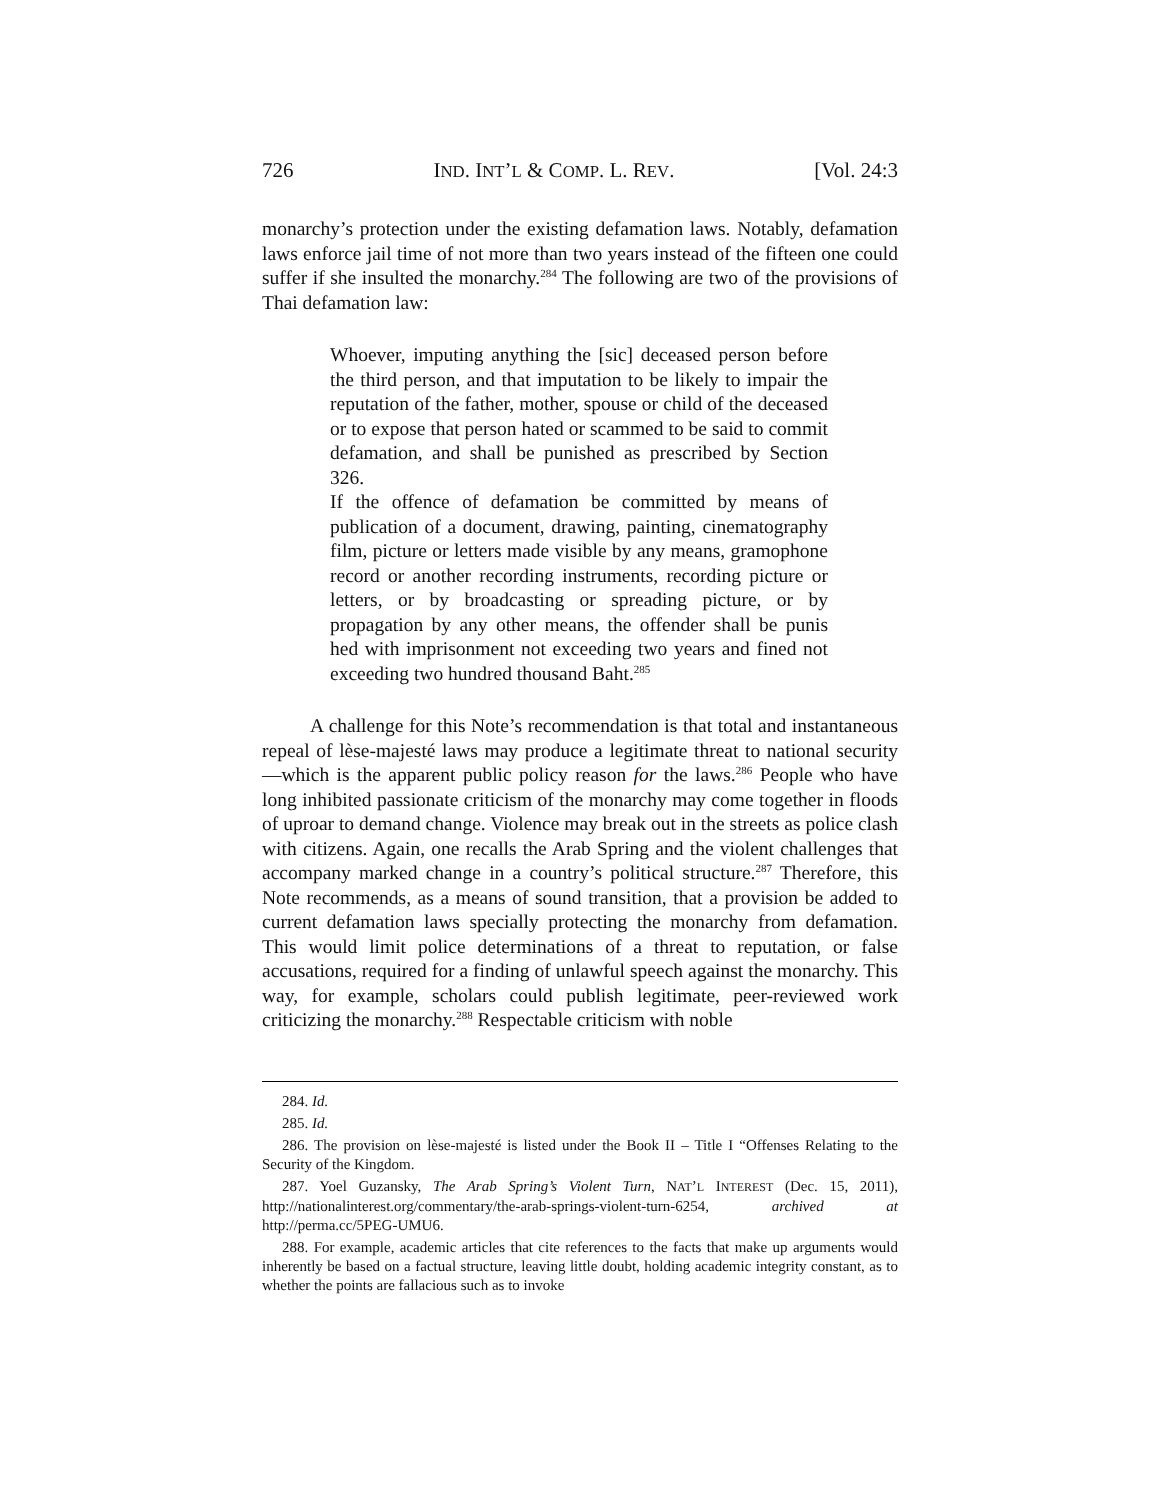726 IND. INT’L & COMP. L. REV. [Vol. 24:3
monarchy’s protection under the existing defamation laws. Notably, defamation laws enforce jail time of not more than two years instead of the fifteen one could suffer if she insulted the monarchy.<sup>284</sup> The following are two of the provisions of Thai defamation law:
Whoever, imputing anything the [sic] deceased person before the third person, and that imputation to be likely to impair the reputation of the father, mother, spouse or child of the deceased or to expose that person hated or scammed to be said to commit defamation, and shall be punished as prescribed by Section 326.
If the offence of defamation be committed by means of publication of a document, drawing, painting, cinematography film, picture or letters made visible by any means, gramophone record or another recording instruments, recording picture or letters, or by broadcasting or spreading picture, or by propagation by any other means, the offender shall be punis hed with imprisonment not exceeding two years and fined not exceeding two hundred thousand Baht.<sup>285</sup>
A challenge for this Note’s recommendation is that total and instantaneous repeal of lèse-majesté laws may produce a legitimate threat to national security—which is the apparent public policy reason for the laws.<sup>286</sup> People who have long inhibited passionate criticism of the monarchy may come together in floods of uproar to demand change. Violence may break out in the streets as police clash with citizens. Again, one recalls the Arab Spring and the violent challenges that accompany marked change in a country’s political structure.<sup>287</sup> Therefore, this Note recommends, as a means of sound transition, that a provision be added to current defamation laws specially protecting the monarchy from defamation. This would limit police determinations of a threat to reputation, or false accusations, required for a finding of unlawful speech against the monarchy. This way, for example, scholars could publish legitimate, peer-reviewed work criticizing the monarchy.<sup>288</sup> Respectable criticism with noble
284. Id.
285. Id.
286. The provision on lèse-majesté is listed under the Book II – Title I “Offenses Relating to the Security of the Kingdom.
287. Yoel Guzansky, The Arab Spring’s Violent Turn, NAT’L INTEREST (Dec. 15, 2011), http://nationalinterest.org/commentary/the-arab-springs-violent-turn-6254, archived at http://perma.cc/5PEG-UMU6.
288. For example, academic articles that cite references to the facts that make up arguments would inherently be based on a factual structure, leaving little doubt, holding academic integrity constant, as to whether the points are fallacious such as to invoke